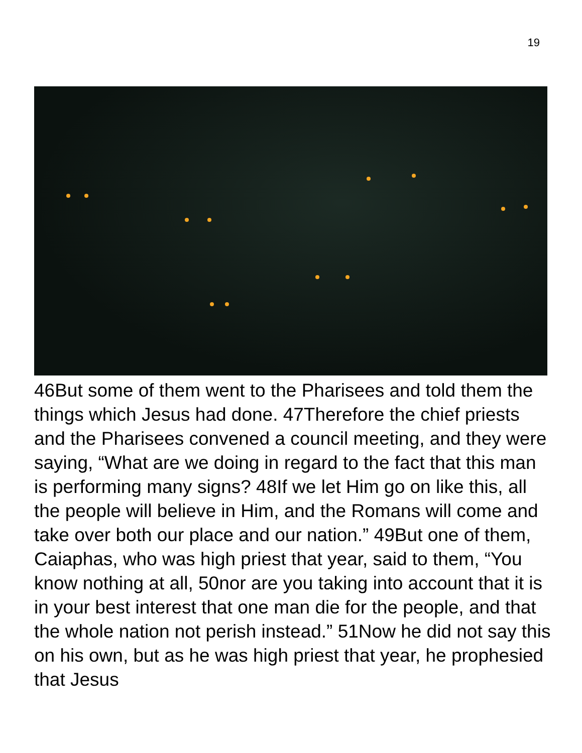19
46But some of them went to the Pharisees and told them the things which Jesus had done. 47Therefore the chief priests and the Pharisees convened a council meeting, and they were saying, “What are we doing in regard to the fact that this man is performing many signs? 48If we let Him go on like this, all the people will believe in Him, and the Romans will come and take over both our place and our nation.” 49But one of them, Caiaphas, who was high priest that year, said to them, “You know nothing at all, 50nor are you taking into account that it is in your best interest that one man die for the people, and that the whole nation not perish instead.” 51Now he did not say this on his own, but as he was high priest that year, he prophesied that Jesus